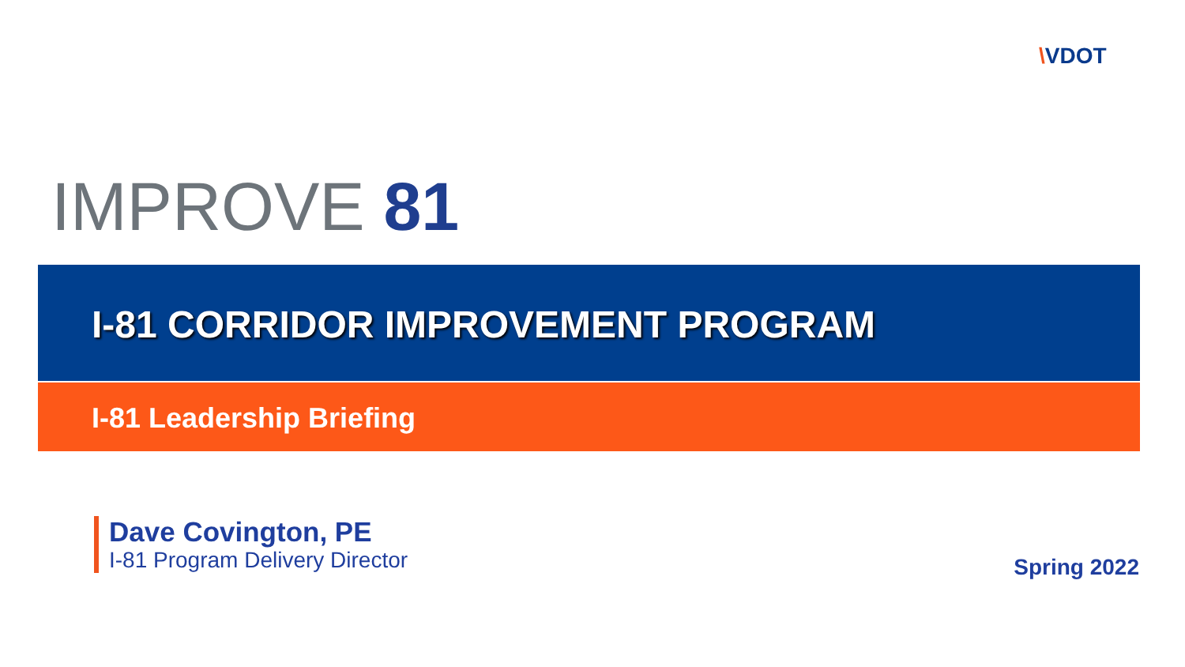\VDOT
IMPROVE 81
I-81 CORRIDOR IMPROVEMENT PROGRAM
I-81 Leadership Briefing
Dave Covington, PE
I-81 Program Delivery Director
Spring 2022